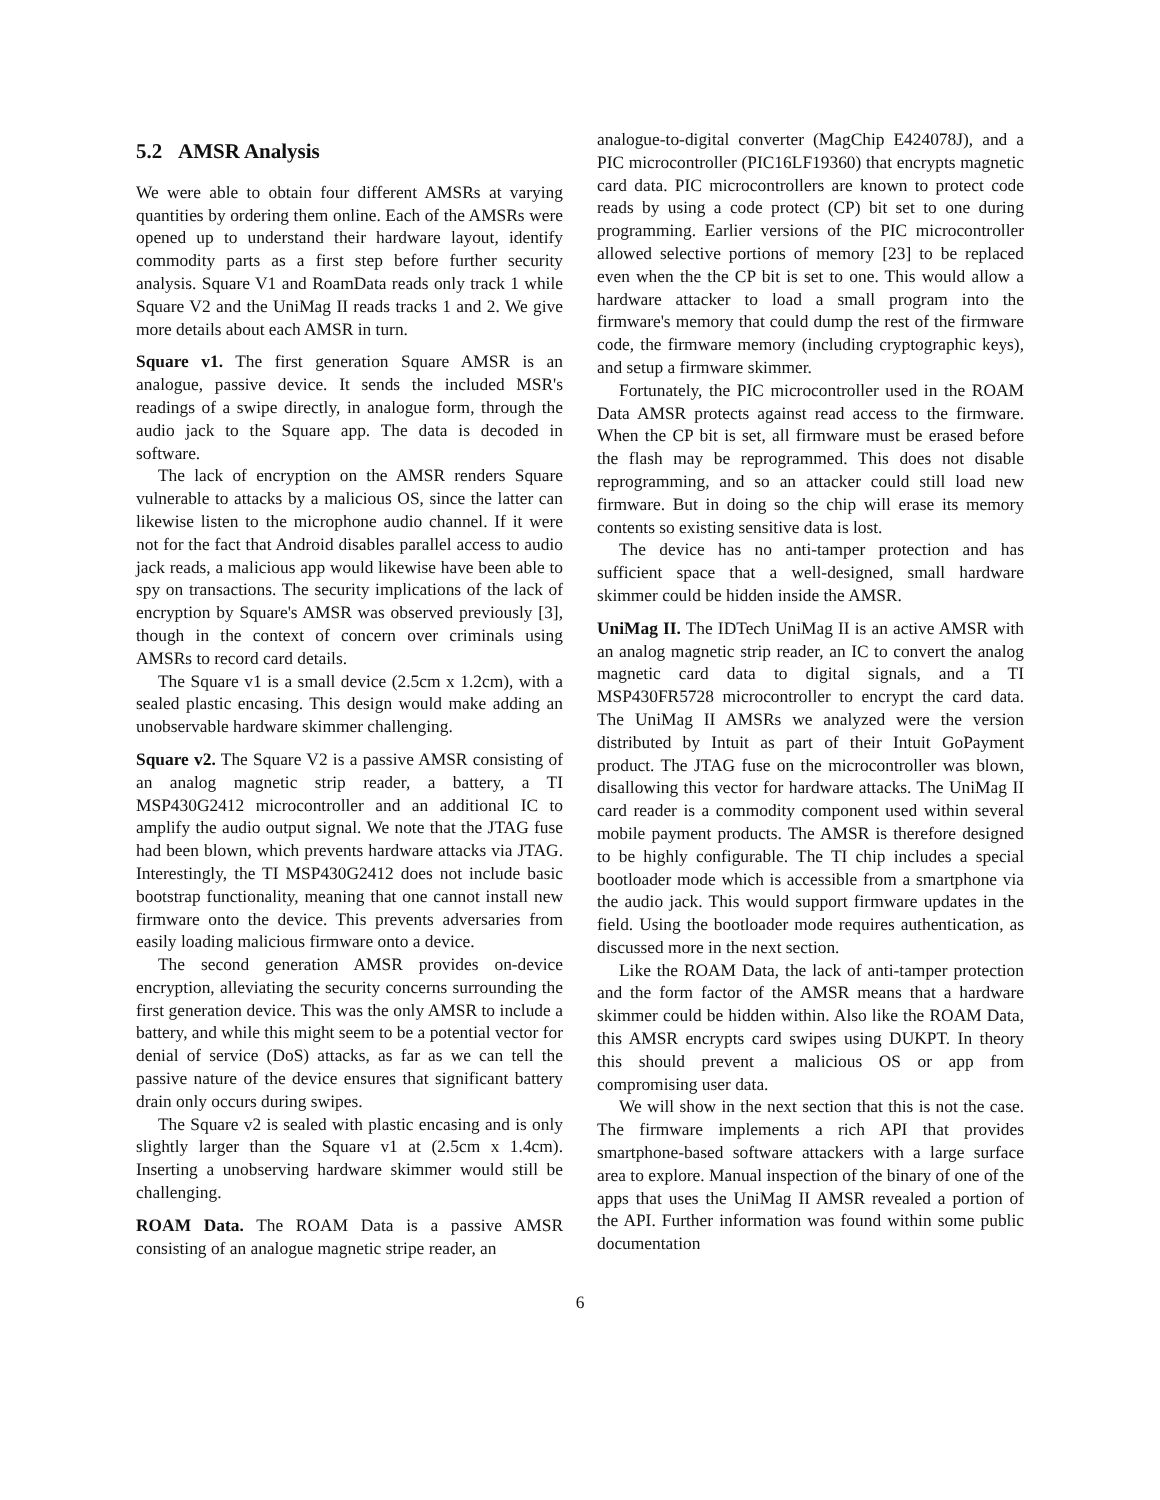5.2 AMSR Analysis
We were able to obtain four different AMSRs at varying quantities by ordering them online. Each of the AMSRs were opened up to understand their hardware layout, identify commodity parts as a first step before further security analysis. Square V1 and RoamData reads only track 1 while Square V2 and the UniMag II reads tracks 1 and 2. We give more details about each AMSR in turn.
Square v1. The first generation Square AMSR is an analogue, passive device. It sends the included MSR's readings of a swipe directly, in analogue form, through the audio jack to the Square app. The data is decoded in software.
The lack of encryption on the AMSR renders Square vulnerable to attacks by a malicious OS, since the latter can likewise listen to the microphone audio channel. If it were not for the fact that Android disables parallel access to audio jack reads, a malicious app would likewise have been able to spy on transactions. The security implications of the lack of encryption by Square's AMSR was observed previously [3], though in the context of concern over criminals using AMSRs to record card details.
The Square v1 is a small device (2.5cm x 1.2cm), with a sealed plastic encasing. This design would make adding an unobservable hardware skimmer challenging.
Square v2. The Square V2 is a passive AMSR consisting of an analog magnetic strip reader, a battery, a TI MSP430G2412 microcontroller and an additional IC to amplify the audio output signal. We note that the JTAG fuse had been blown, which prevents hardware attacks via JTAG. Interestingly, the TI MSP430G2412 does not include basic bootstrap functionality, meaning that one cannot install new firmware onto the device. This prevents adversaries from easily loading malicious firmware onto a device.
The second generation AMSR provides on-device encryption, alleviating the security concerns surrounding the first generation device. This was the only AMSR to include a battery, and while this might seem to be a potential vector for denial of service (DoS) attacks, as far as we can tell the passive nature of the device ensures that significant battery drain only occurs during swipes.
The Square v2 is sealed with plastic encasing and is only slightly larger than the Square v1 at (2.5cm x 1.4cm). Inserting a unobserving hardware skimmer would still be challenging.
ROAM Data. The ROAM Data is a passive AMSR consisting of an analogue magnetic stripe reader, an
analogue-to-digital converter (MagChip E424078J), and a PIC microcontroller (PIC16LF19360) that encrypts magnetic card data. PIC microcontrollers are known to protect code reads by using a code protect (CP) bit set to one during programming. Earlier versions of the PIC microcontroller allowed selective portions of memory [23] to be replaced even when the the CP bit is set to one. This would allow a hardware attacker to load a small program into the firmware's memory that could dump the rest of the firmware code, the firmware memory (including cryptographic keys), and setup a firmware skimmer.
Fortunately, the PIC microcontroller used in the ROAM Data AMSR protects against read access to the firmware. When the CP bit is set, all firmware must be erased before the flash may be reprogrammed. This does not disable reprogramming, and so an attacker could still load new firmware. But in doing so the chip will erase its memory contents so existing sensitive data is lost.
The device has no anti-tamper protection and has sufficient space that a well-designed, small hardware skimmer could be hidden inside the AMSR.
UniMag II. The IDTech UniMag II is an active AMSR with an analog magnetic strip reader, an IC to convert the analog magnetic card data to digital signals, and a TI MSP430FR5728 microcontroller to encrypt the card data. The UniMag II AMSRs we analyzed were the version distributed by Intuit as part of their Intuit GoPayment product. The JTAG fuse on the microcontroller was blown, disallowing this vector for hardware attacks. The UniMag II card reader is a commodity component used within several mobile payment products. The AMSR is therefore designed to be highly configurable. The TI chip includes a special bootloader mode which is accessible from a smartphone via the audio jack. This would support firmware updates in the field. Using the bootloader mode requires authentication, as discussed more in the next section.
Like the ROAM Data, the lack of anti-tamper protection and the form factor of the AMSR means that a hardware skimmer could be hidden within. Also like the ROAM Data, this AMSR encrypts card swipes using DUKPT. In theory this should prevent a malicious OS or app from compromising user data.
We will show in the next section that this is not the case. The firmware implements a rich API that provides smartphone-based software attackers with a large surface area to explore. Manual inspection of the binary of one of the apps that uses the UniMag II AMSR revealed a portion of the API. Further information was found within some public documentation
6